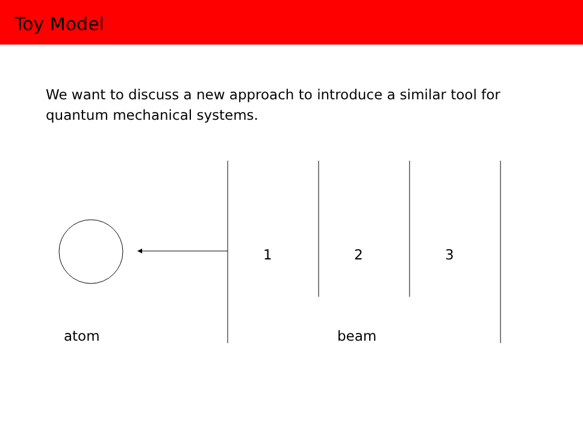Toy Model
We want to discuss a new approach to introduce a similar tool for quantum mechanical systems.
1 2 3
atom beam